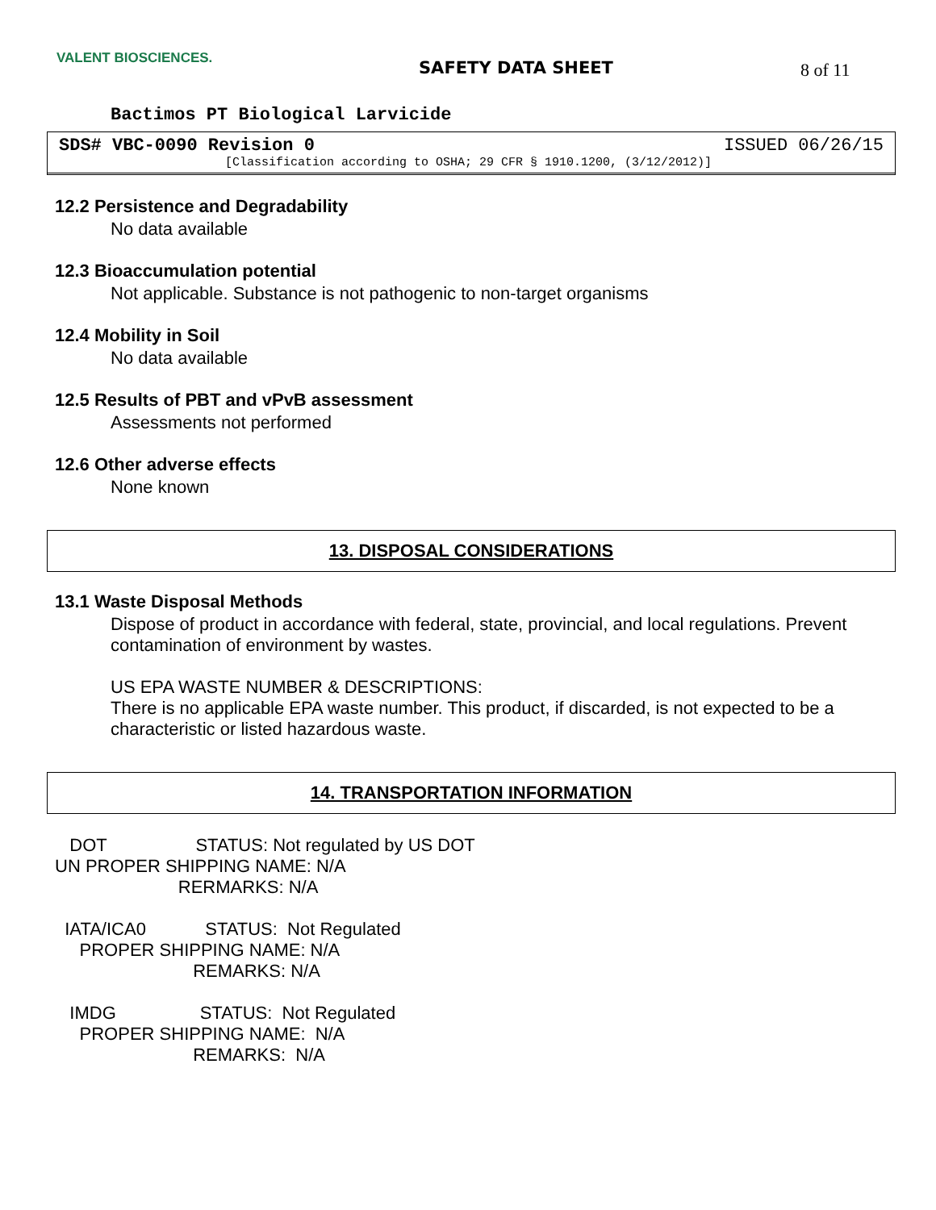VALENT BIOSCIENCES. SAFETY DATA SHEET 8 of 11
Bactimos PT Biological Larvicide
SDS# VBC-0090 Revision 0 ISSUED 06/26/15
[Classification according to OSHA; 29 CFR § 1910.1200, (3/12/2012)]
12.2 Persistence and Degradability
No data available
12.3 Bioaccumulation potential
Not applicable. Substance is not pathogenic to non-target organisms
12.4 Mobility in Soil
No data available
12.5 Results of PBT and vPvB assessment
Assessments not performed
12.6 Other adverse effects
None known
13. DISPOSAL CONSIDERATIONS
13.1 Waste Disposal Methods
Dispose of product in accordance with federal, state, provincial, and local regulations. Prevent contamination of environment by wastes.
US EPA WASTE NUMBER & DESCRIPTIONS:
There is no applicable EPA waste number. This product, if discarded, is not expected to be a characteristic or listed hazardous waste.
14. TRANSPORTATION INFORMATION
DOT STATUS: Not regulated by US DOT UN PROPER SHIPPING NAME: N/A RERMARKS: N/A
IATA/ICA0 STATUS: Not Regulated PROPER SHIPPING NAME: N/A REMARKS: N/A
IMDG STATUS: Not Regulated PROPER SHIPPING NAME: N/A REMARKS: N/A